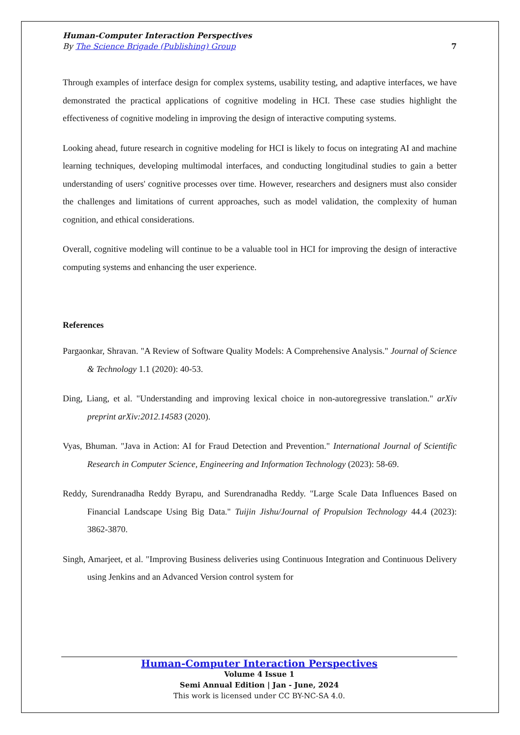Human-Computer Interaction Perspectives
By The Science Brigade (Publishing) Group 7
Through examples of interface design for complex systems, usability testing, and adaptive interfaces, we have demonstrated the practical applications of cognitive modeling in HCI. These case studies highlight the effectiveness of cognitive modeling in improving the design of interactive computing systems.
Looking ahead, future research in cognitive modeling for HCI is likely to focus on integrating AI and machine learning techniques, developing multimodal interfaces, and conducting longitudinal studies to gain a better understanding of users' cognitive processes over time. However, researchers and designers must also consider the challenges and limitations of current approaches, such as model validation, the complexity of human cognition, and ethical considerations.
Overall, cognitive modeling will continue to be a valuable tool in HCI for improving the design of interactive computing systems and enhancing the user experience.
References
Pargaonkar, Shravan. "A Review of Software Quality Models: A Comprehensive Analysis." Journal of Science & Technology 1.1 (2020): 40-53.
Ding, Liang, et al. "Understanding and improving lexical choice in non-autoregressive translation." arXiv preprint arXiv:2012.14583 (2020).
Vyas, Bhuman. "Java in Action: AI for Fraud Detection and Prevention." International Journal of Scientific Research in Computer Science, Engineering and Information Technology (2023): 58-69.
Reddy, Surendranadha Reddy Byrapu, and Surendranadha Reddy. "Large Scale Data Influences Based on Financial Landscape Using Big Data." Tuijin Jishu/Journal of Propulsion Technology 44.4 (2023): 3862-3870.
Singh, Amarjeet, et al. "Improving Business deliveries using Continuous Integration and Continuous Delivery using Jenkins and an Advanced Version control system for
Human-Computer Interaction Perspectives
Volume 4 Issue 1
Semi Annual Edition | Jan - June, 2024
This work is licensed under CC BY-NC-SA 4.0.